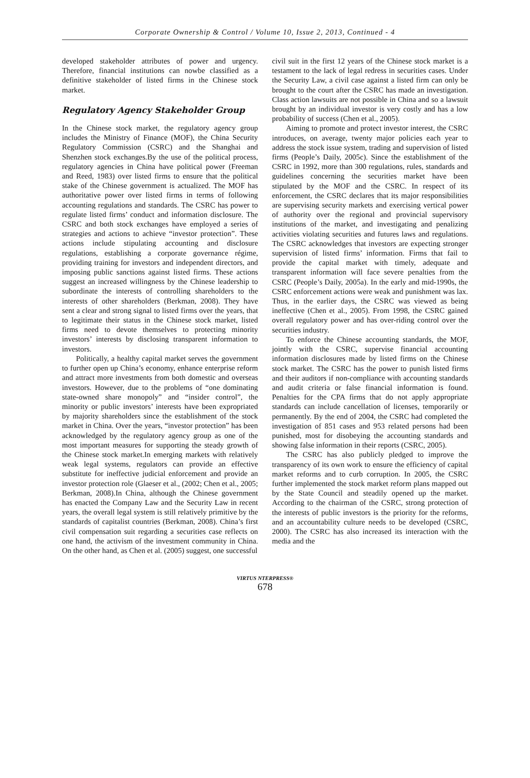Corporate Ownership & Control / Volume 10, Issue 2, 2013, Continued - 4
developed stakeholder attributes of power and urgency. Therefore, financial institutions can nowbe classified as a definitive stakeholder of listed firms in the Chinese stock market.
Regulatory Agency Stakeholder Group
In the Chinese stock market, the regulatory agency group includes the Ministry of Finance (MOF), the China Security Regulatory Commission (CSRC) and the Shanghai and Shenzhen stock exchanges.By the use of the political process, regulatory agencies in China have political power (Freeman and Reed, 1983) over listed firms to ensure that the political stake of the Chinese government is actualized. The MOF has authoritative power over listed firms in terms of following accounting regulations and standards. The CSRC has power to regulate listed firms’ conduct and information disclosure. The CSRC and both stock exchanges have employed a series of strategies and actions to achieve “investor protection”. These actions include stipulating accounting and disclosure regulations, establishing a corporate governance régime, providing training for investors and independent directors, and imposing public sanctions against listed firms. These actions suggest an increased willingness by the Chinese leadership to subordinate the interests of controlling shareholders to the interests of other shareholders (Berkman, 2008). They have sent a clear and strong signal to listed firms over the years, that to legitimate their status in the Chinese stock market, listed firms need to devote themselves to protecting minority investors’ interests by disclosing transparent information to investors.
Politically, a healthy capital market serves the government to further open up China’s economy, enhance enterprise reform and attract more investments from both domestic and overseas investors. However, due to the problems of “one dominating state-owned share monopoly” and “insider control”, the minority or public investors’ interests have been expropriated by majority shareholders since the establishment of the stock market in China. Over the years, “investor protection” has been acknowledged by the regulatory agency group as one of the most important measures for supporting the steady growth of the Chinese stock market.In emerging markets with relatively weak legal systems, regulators can provide an effective substitute for ineffective judicial enforcement and provide an investor protection role (Glaeser et al., (2002; Chen et al., 2005; Berkman, 2008).In China, although the Chinese government has enacted the Company Law and the Security Law in recent years, the overall legal system is still relatively primitive by the standards of capitalist countries (Berkman, 2008). China’s first civil compensation suit regarding a securities case reflects on one hand, the activism of the investment community in China. On the other hand, as Chen et al. (2005) suggest, one successful
civil suit in the first 12 years of the Chinese stock market is a testament to the lack of legal redress in securities cases. Under the Security Law, a civil case against a listed firm can only be brought to the court after the CSRC has made an investigation. Class action lawsuits are not possible in China and so a lawsuit brought by an individual investor is very costly and has a low probability of success (Chen et al., 2005).
Aiming to promote and protect investor interest, the CSRC introduces, on average, twenty major policies each year to address the stock issue system, trading and supervision of listed firms (People’s Daily, 2005c). Since the establishment of the CSRC in 1992, more than 300 regulations, rules, standards and guidelines concerning the securities market have been stipulated by the MOF and the CSRC. In respect of its enforcement, the CSRC declares that its major responsibilities are supervising security markets and exercising vertical power of authority over the regional and provincial supervisory institutions of the market, and investigating and penalizing activities violating securities and futures laws and regulations. The CSRC acknowledges that investors are expecting stronger supervision of listed firms’ information. Firms that fail to provide the capital market with timely, adequate and transparent information will face severe penalties from the CSRC (People’s Daily, 2005a). In the early and mid-1990s, the CSRC enforcement actions were weak and punishment was lax. Thus, in the earlier days, the CSRC was viewed as being ineffective (Chen et al., 2005). From 1998, the CSRC gained overall regulatory power and has over-riding control over the securities industry.
To enforce the Chinese accounting standards, the MOF, jointly with the CSRC, supervise financial accounting information disclosures made by listed firms on the Chinese stock market. The CSRC has the power to punish listed firms and their auditors if non-compliance with accounting standards and audit criteria or false financial information is found. Penalties for the CPA firms that do not apply appropriate standards can include cancellation of licenses, temporarily or permanently. By the end of 2004, the CSRC had completed the investigation of 851 cases and 953 related persons had been punished, most for disobeying the accounting standards and showing false information in their reports (CSRC, 2005).
The CSRC has also publicly pledged to improve the transparency of its own work to ensure the efficiency of capital market reforms and to curb corruption. In 2005, the CSRC further implemented the stock market reform plans mapped out by the State Council and steadily opened up the market. According to the chairman of the CSRC, strong protection of the interests of public investors is the priority for the reforms, and an accountability culture needs to be developed (CSRC, 2000). The CSRC has also increased its interaction with the media and the
VIRTUS NTERPRESS®
678